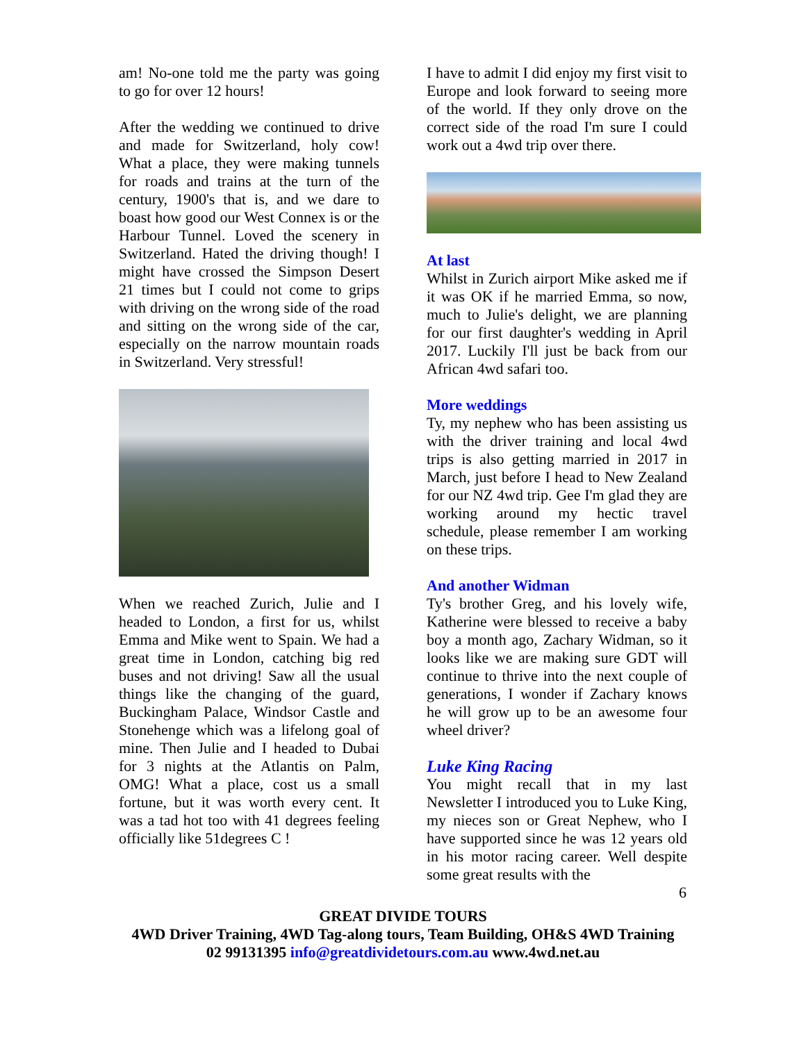am! No-one told me the party was going to go for over 12 hours!
After the wedding we continued to drive and made for Switzerland, holy cow! What a place, they were making tunnels for roads and trains at the turn of the century, 1900's that is, and we dare to boast how good our West Connex is or the Harbour Tunnel. Loved the scenery in Switzerland. Hated the driving though! I might have crossed the Simpson Desert 21 times but I could not come to grips with driving on the wrong side of the road and sitting on the wrong side of the car, especially on the narrow mountain roads in Switzerland. Very stressful!
When we reached Zurich, Julie and I headed to London, a first for us, whilst Emma and Mike went to Spain. We had a great time in London, catching big red buses and not driving! Saw all the usual things like the changing of the guard, Buckingham Palace, Windsor Castle and Stonehenge which was a lifelong goal of mine. Then Julie and I headed to Dubai for 3 nights at the Atlantis on Palm, OMG! What a place, cost us a small fortune, but it was worth every cent. It was a tad hot too with 41 degrees feeling officially like 51degrees C !
I have to admit I did enjoy my first visit to Europe and look forward to seeing more of the world. If they only drove on the correct side of the road I'm sure I could work out a 4wd trip over there.
At last
Whilst in Zurich airport Mike asked me if it was OK if he married Emma, so now, much to Julie's delight, we are planning for our first daughter's wedding in April 2017. Luckily I'll just be back from our African 4wd safari too.
More weddings
Ty, my nephew who has been assisting us with the driver training and local 4wd trips is also getting married in 2017 in March, just before I head to New Zealand for our NZ 4wd trip. Gee I'm glad they are working around my hectic travel schedule, please remember I am working on these trips.
And another Widman
Ty's brother Greg, and his lovely wife, Katherine were blessed to receive a baby boy a month ago, Zachary Widman, so it looks like we are making sure GDT will continue to thrive into the next couple of generations, I wonder if Zachary knows he will grow up to be an awesome four wheel driver?
Luke King Racing
You might recall that in my last Newsletter I introduced you to Luke King, my nieces son or Great Nephew, who I have supported since he was 12 years old in his motor racing career. Well despite some great results with the
6
GREAT DIVIDE TOURS
4WD Driver Training, 4WD Tag-along tours, Team Building, OH&S 4WD Training
02 99131395 info@greatdividetours.com.au www.4wd.net.au